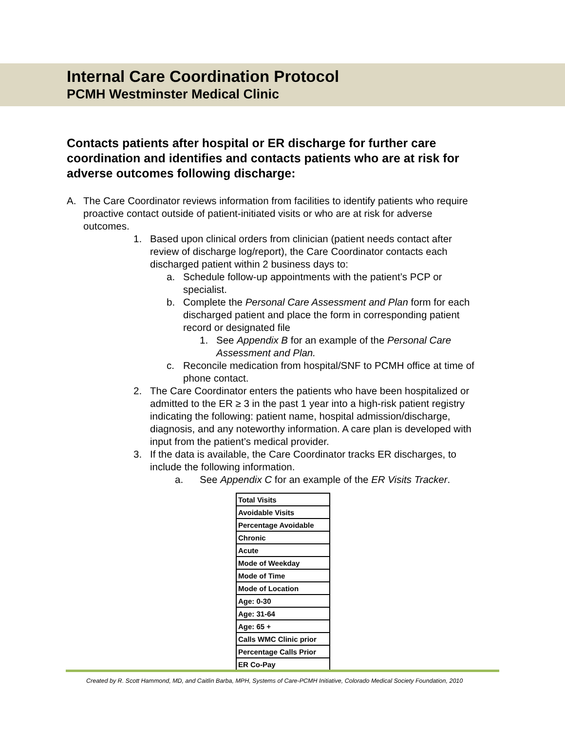Internal Care Coordination Protocol
PCMH Westminster Medical Clinic
Contacts patients after hospital or ER discharge for further care coordination and identifies and contacts patients who are at risk for adverse outcomes following discharge:
A. The Care Coordinator reviews information from facilities to identify patients who require proactive contact outside of patient-initiated visits or who are at risk for adverse outcomes.
1. Based upon clinical orders from clinician (patient needs contact after review of discharge log/report), the Care Coordinator contacts each discharged patient within 2 business days to:
a. Schedule follow-up appointments with the patient’s PCP or specialist.
b. Complete the Personal Care Assessment and Plan form for each discharged patient and place the form in corresponding patient record or designated file
1. See Appendix B for an example of the Personal Care Assessment and Plan.
c. Reconcile medication from hospital/SNF to PCMH office at time of phone contact.
2. The Care Coordinator enters the patients who have been hospitalized or admitted to the ER ≥ 3 in the past 1 year into a high-risk patient registry indicating the following: patient name, hospital admission/discharge, diagnosis, and any noteworthy information. A care plan is developed with input from the patient’s medical provider.
3. If the data is available, the Care Coordinator tracks ER discharges, to include the following information.
a. See Appendix C for an example of the ER Visits Tracker.
| Total Visits |
| Avoidable Visits |
| Percentage Avoidable |
| Chronic |
| Acute |
| Mode of Weekday |
| Mode of Time |
| Mode of Location |
| Age: 0-30 |
| Age: 31-64 |
| Age: 65 + |
| Calls WMC Clinic prior |
| Percentage Calls Prior |
| ER Co-Pay |
Created by R. Scott Hammond, MD, and Caitlin Barba, MPH, Systems of Care-PCMH Initiative, Colorado Medical Society Foundation, 2010